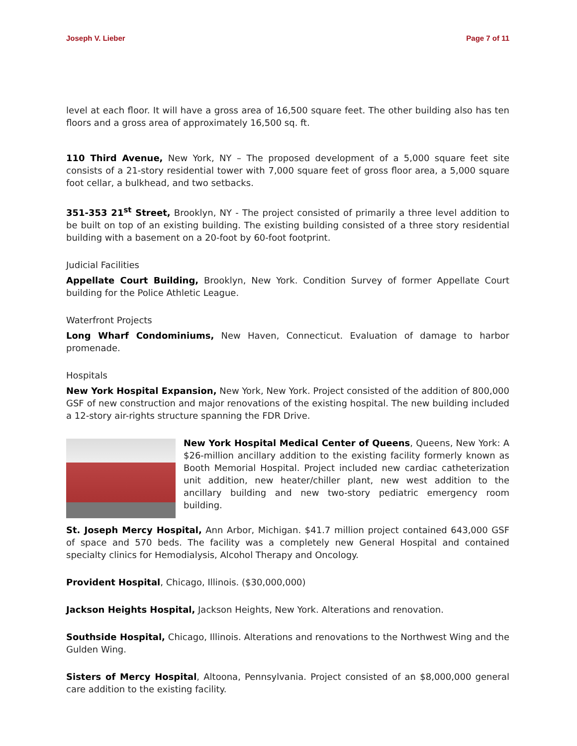Joseph V. Lieber Page 7 of 11
level at each floor. It will have a gross area of 16,500 square feet. The other building also has ten floors and a gross area of approximately 16,500 sq. ft.
110 Third Avenue, New York, NY – The proposed development of a 5,000 square feet site consists of a 21-story residential tower with 7,000 square feet of gross floor area, a 5,000 square foot cellar, a bulkhead, and two setbacks.
351-353 21<sup>st</sup> Street, Brooklyn, NY - The project consisted of primarily a three level addition to be built on top of an existing building. The existing building consisted of a three story residential building with a basement on a 20-foot by 60-foot footprint.
Judicial Facilities
Appellate Court Building, Brooklyn, New York. Condition Survey of former Appellate Court building for the Police Athletic League.
Waterfront Projects
Long Wharf Condominiums, New Haven, Connecticut. Evaluation of damage to harbor promenade.
Hospitals
New York Hospital Expansion, New York, New York. Project consisted of the addition of 800,000 GSF of new construction and major renovations of the existing hospital. The new building included a 12-story air-rights structure spanning the FDR Drive.
New York Hospital Medical Center of Queens, Queens, New York: A $26-million ancillary addition to the existing facility formerly known as Booth Memorial Hospital. Project included new cardiac catheterization unit addition, new heater/chiller plant, new west addition to the ancillary building and new two-story pediatric emergency room building.
St. Joseph Mercy Hospital, Ann Arbor, Michigan. $41.7 million project contained 643,000 GSF of space and 570 beds. The facility was a completely new General Hospital and contained specialty clinics for Hemodialysis, Alcohol Therapy and Oncology.
Provident Hospital, Chicago, Illinois. ($30,000,000)
Jackson Heights Hospital, Jackson Heights, New York. Alterations and renovation.
Southside Hospital, Chicago, Illinois. Alterations and renovations to the Northwest Wing and the Gulden Wing.
Sisters of Mercy Hospital, Altoona, Pennsylvania. Project consisted of an $8,000,000 general care addition to the existing facility.